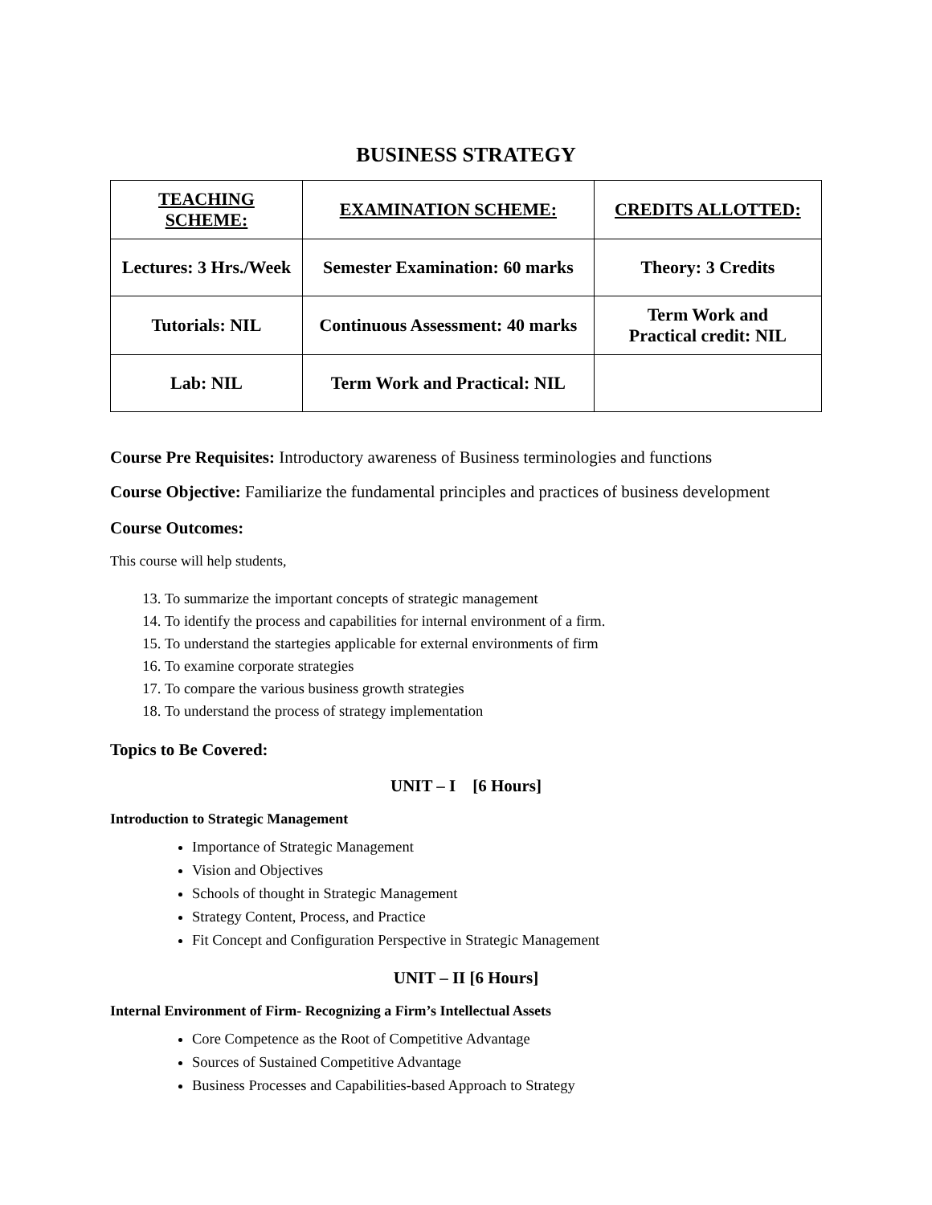BUSINESS STRATEGY
| TEACHING SCHEME: | EXAMINATION SCHEME: | CREDITS ALLOTTED: |
| --- | --- | --- |
| Lectures: 3 Hrs./Week | Semester Examination: 60 marks | Theory: 3 Credits |
| Tutorials: NIL | Continuous Assessment: 40 marks | Term Work and Practical credit: NIL |
| Lab: NIL | Term Work and Practical: NIL | |
Course Pre Requisites: Introductory awareness of Business terminologies and functions
Course Objective: Familiarize the fundamental principles and practices of business development
Course Outcomes:
This course will help students,
13. To summarize the important concepts of strategic management
14. To identify the process and capabilities for internal environment of a firm.
15. To understand the startegies applicable for external environments of firm
16. To examine corporate strategies
17. To compare the various business growth strategies
18. To understand the process of strategy implementation
Topics to Be Covered:
UNIT – I [6 Hours]
Introduction to Strategic Management
Importance of Strategic Management
Vision and Objectives
Schools of thought in Strategic Management
Strategy Content, Process, and Practice
Fit Concept and Configuration Perspective in Strategic Management
UNIT – II [6 Hours]
Internal Environment of Firm- Recognizing a Firm’s Intellectual Assets
Core Competence as the Root of Competitive Advantage
Sources of Sustained Competitive Advantage
Business Processes and Capabilities-based Approach to Strategy